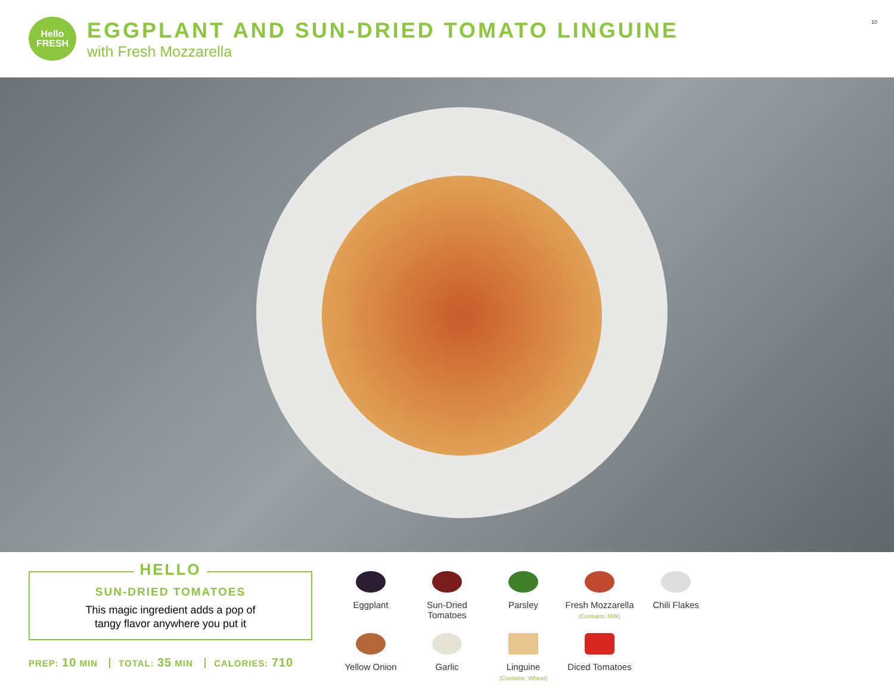10
Hello
FRESH
EGGPLANT AND SUN-DRIED TOMATO LINGUINE
with Fresh Mozzarella
HELLO
SUN-DRIED TOMATOES
This magic ingredient adds a pop of
tangy flavor anywhere you put it
PREP: 10 MIN TOTAL: 35 MIN CALORIES: 710
Eggplant
Sun-Dried
Tomatoes
Parsley
Fresh Mozzarella
(Contains: Milk)
Chili Flakes
Yellow Onion
Garlic
Linguine
(Contains: Wheat)
Diced Tomatoes